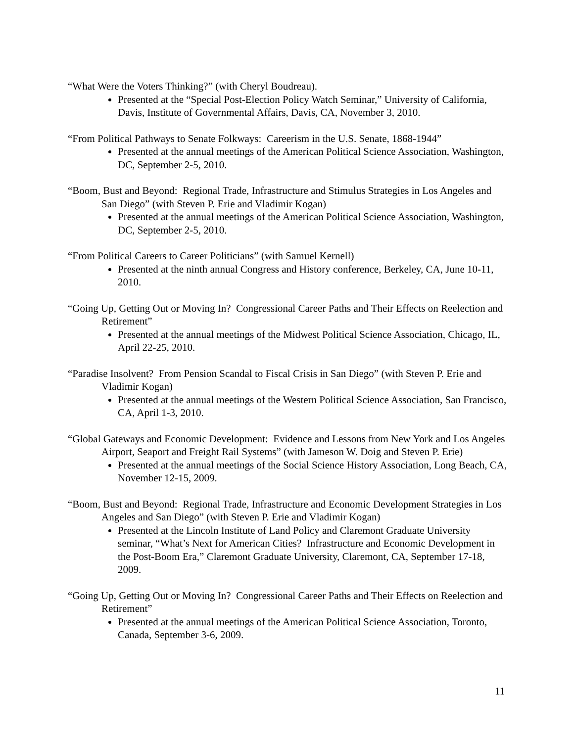“What Were the Voters Thinking?” (with Cheryl Boudreau).
Presented at the “Special Post-Election Policy Watch Seminar,” University of California, Davis, Institute of Governmental Affairs, Davis, CA, November 3, 2010.
“From Political Pathways to Senate Folkways: Careerism in the U.S. Senate, 1868-1944”
Presented at the annual meetings of the American Political Science Association, Washington, DC, September 2-5, 2010.
“Boom, Bust and Beyond: Regional Trade, Infrastructure and Stimulus Strategies in Los Angeles and San Diego” (with Steven P. Erie and Vladimir Kogan)
Presented at the annual meetings of the American Political Science Association, Washington, DC, September 2-5, 2010.
“From Political Careers to Career Politicians” (with Samuel Kernell)
Presented at the ninth annual Congress and History conference, Berkeley, CA, June 10-11, 2010.
“Going Up, Getting Out or Moving In? Congressional Career Paths and Their Effects on Reelection and Retirement”
Presented at the annual meetings of the Midwest Political Science Association, Chicago, IL, April 22-25, 2010.
“Paradise Insolvent? From Pension Scandal to Fiscal Crisis in San Diego” (with Steven P. Erie and Vladimir Kogan)
Presented at the annual meetings of the Western Political Science Association, San Francisco, CA, April 1-3, 2010.
“Global Gateways and Economic Development: Evidence and Lessons from New York and Los Angeles Airport, Seaport and Freight Rail Systems” (with Jameson W. Doig and Steven P. Erie)
Presented at the annual meetings of the Social Science History Association, Long Beach, CA, November 12-15, 2009.
“Boom, Bust and Beyond: Regional Trade, Infrastructure and Economic Development Strategies in Los Angeles and San Diego” (with Steven P. Erie and Vladimir Kogan)
Presented at the Lincoln Institute of Land Policy and Claremont Graduate University seminar, “What’s Next for American Cities? Infrastructure and Economic Development in the Post-Boom Era,” Claremont Graduate University, Claremont, CA, September 17-18, 2009.
“Going Up, Getting Out or Moving In? Congressional Career Paths and Their Effects on Reelection and Retirement”
Presented at the annual meetings of the American Political Science Association, Toronto, Canada, September 3-6, 2009.
11